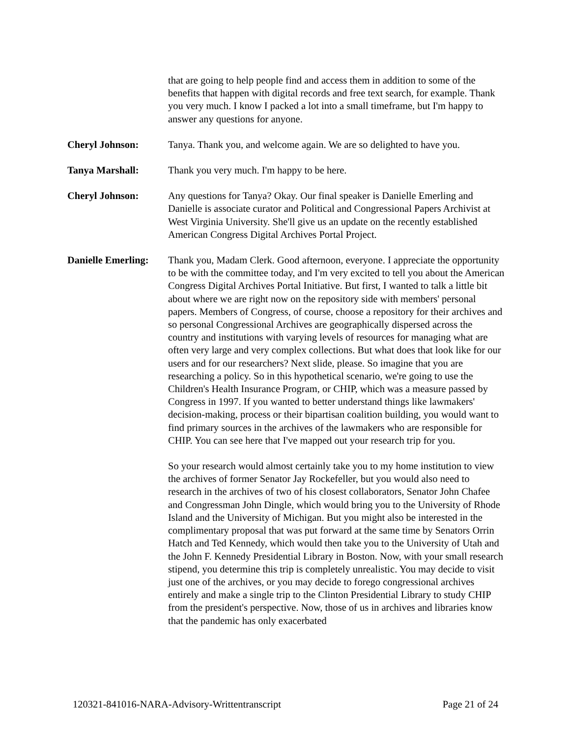that are going to help people find and access them in addition to some of the benefits that happen with digital records and free text search, for example. Thank you very much. I know I packed a lot into a small timeframe, but I'm happy to answer any questions for anyone.
Cheryl Johnson: Tanya. Thank you, and welcome again. We are so delighted to have you.
Tanya Marshall: Thank you very much. I'm happy to be here.
Cheryl Johnson: Any questions for Tanya? Okay. Our final speaker is Danielle Emerling and Danielle is associate curator and Political and Congressional Papers Archivist at West Virginia University. She'll give us an update on the recently established American Congress Digital Archives Portal Project.
Danielle Emerling:
Thank you, Madam Clerk. Good afternoon, everyone. I appreciate the opportunity to be with the committee today, and I'm very excited to tell you about the American Congress Digital Archives Portal Initiative. But first, I wanted to talk a little bit about where we are right now on the repository side with members' personal papers. Members of Congress, of course, choose a repository for their archives and so personal Congressional Archives are geographically dispersed across the country and institutions with varying levels of resources for managing what are often very large and very complex collections. But what does that look like for our users and for our researchers? Next slide, please. So imagine that you are researching a policy. So in this hypothetical scenario, we're going to use the Children's Health Insurance Program, or CHIP, which was a measure passed by Congress in 1997. If you wanted to better understand things like lawmakers' decision-making, process or their bipartisan coalition building, you would want to find primary sources in the archives of the lawmakers who are responsible for CHIP. You can see here that I've mapped out your research trip for you.
So your research would almost certainly take you to my home institution to view the archives of former Senator Jay Rockefeller, but you would also need to research in the archives of two of his closest collaborators, Senator John Chafee and Congressman John Dingle, which would bring you to the University of Rhode Island and the University of Michigan. But you might also be interested in the complimentary proposal that was put forward at the same time by Senators Orrin Hatch and Ted Kennedy, which would then take you to the University of Utah and the John F. Kennedy Presidential Library in Boston. Now, with your small research stipend, you determine this trip is completely unrealistic. You may decide to visit just one of the archives, or you may decide to forego congressional archives entirely and make a single trip to the Clinton Presidential Library to study CHIP from the president's perspective. Now, those of us in archives and libraries know that the pandemic has only exacerbated
120321-841016-NARA-Advisory-Writtentranscript Page 21 of 24